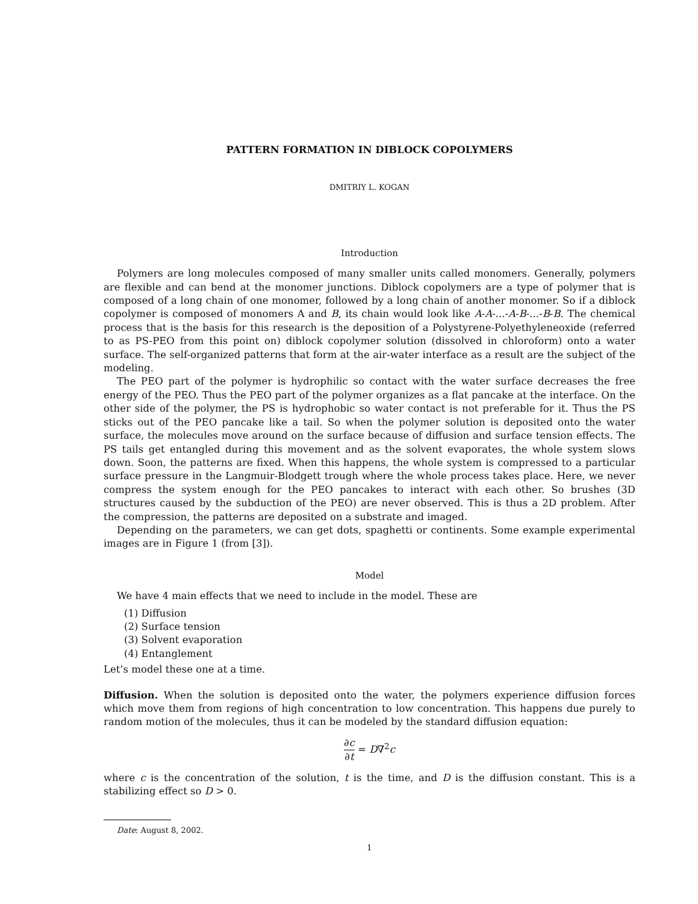PATTERN FORMATION IN DIBLOCK COPOLYMERS
DMITRIY L. KOGAN
Introduction
Polymers are long molecules composed of many smaller units called monomers. Generally, polymers are flexible and can bend at the monomer junctions. Diblock copolymers are a type of polymer that is composed of a long chain of one monomer, followed by a long chain of another monomer. So if a diblock copolymer is composed of monomers A and B, its chain would look like A-A-...-A-B-...-B-B. The chemical process that is the basis for this research is the deposition of a Polystyrene-Polyethyleneoxide (referred to as PS-PEO from this point on) diblock copolymer solution (dissolved in chloroform) onto a water surface. The self-organized patterns that form at the air-water interface as a result are the subject of the modeling.
The PEO part of the polymer is hydrophilic so contact with the water surface decreases the free energy of the PEO. Thus the PEO part of the polymer organizes as a flat pancake at the interface. On the other side of the polymer, the PS is hydrophobic so water contact is not preferable for it. Thus the PS sticks out of the PEO pancake like a tail. So when the polymer solution is deposited onto the water surface, the molecules move around on the surface because of diffusion and surface tension effects. The PS tails get entangled during this movement and as the solvent evaporates, the whole system slows down. Soon, the patterns are fixed. When this happens, the whole system is compressed to a particular surface pressure in the Langmuir-Blodgett trough where the whole process takes place. Here, we never compress the system enough for the PEO pancakes to interact with each other. So brushes (3D structures caused by the subduction of the PEO) are never observed. This is thus a 2D problem. After the compression, the patterns are deposited on a substrate and imaged.
Depending on the parameters, we can get dots, spaghetti or continents. Some example experimental images are in Figure 1 (from [3]).
Model
We have 4 main effects that we need to include in the model. These are
(1) Diffusion
(2) Surface tension
(3) Solvent evaporation
(4) Entanglement
Let’s model these one at a time.
Diffusion. When the solution is deposited onto the water, the polymers experience diffusion forces which move them from regions of high concentration to low concentration. This happens due purely to random motion of the molecules, thus it can be modeled by the standard diffusion equation:
∂c ∂t = D∇<sup>2</sup>c
where c is the concentration of the solution, t is the time, and D is the diffusion constant. This is a stabilizing effect so D > 0.
Date: August 8, 2002.
1